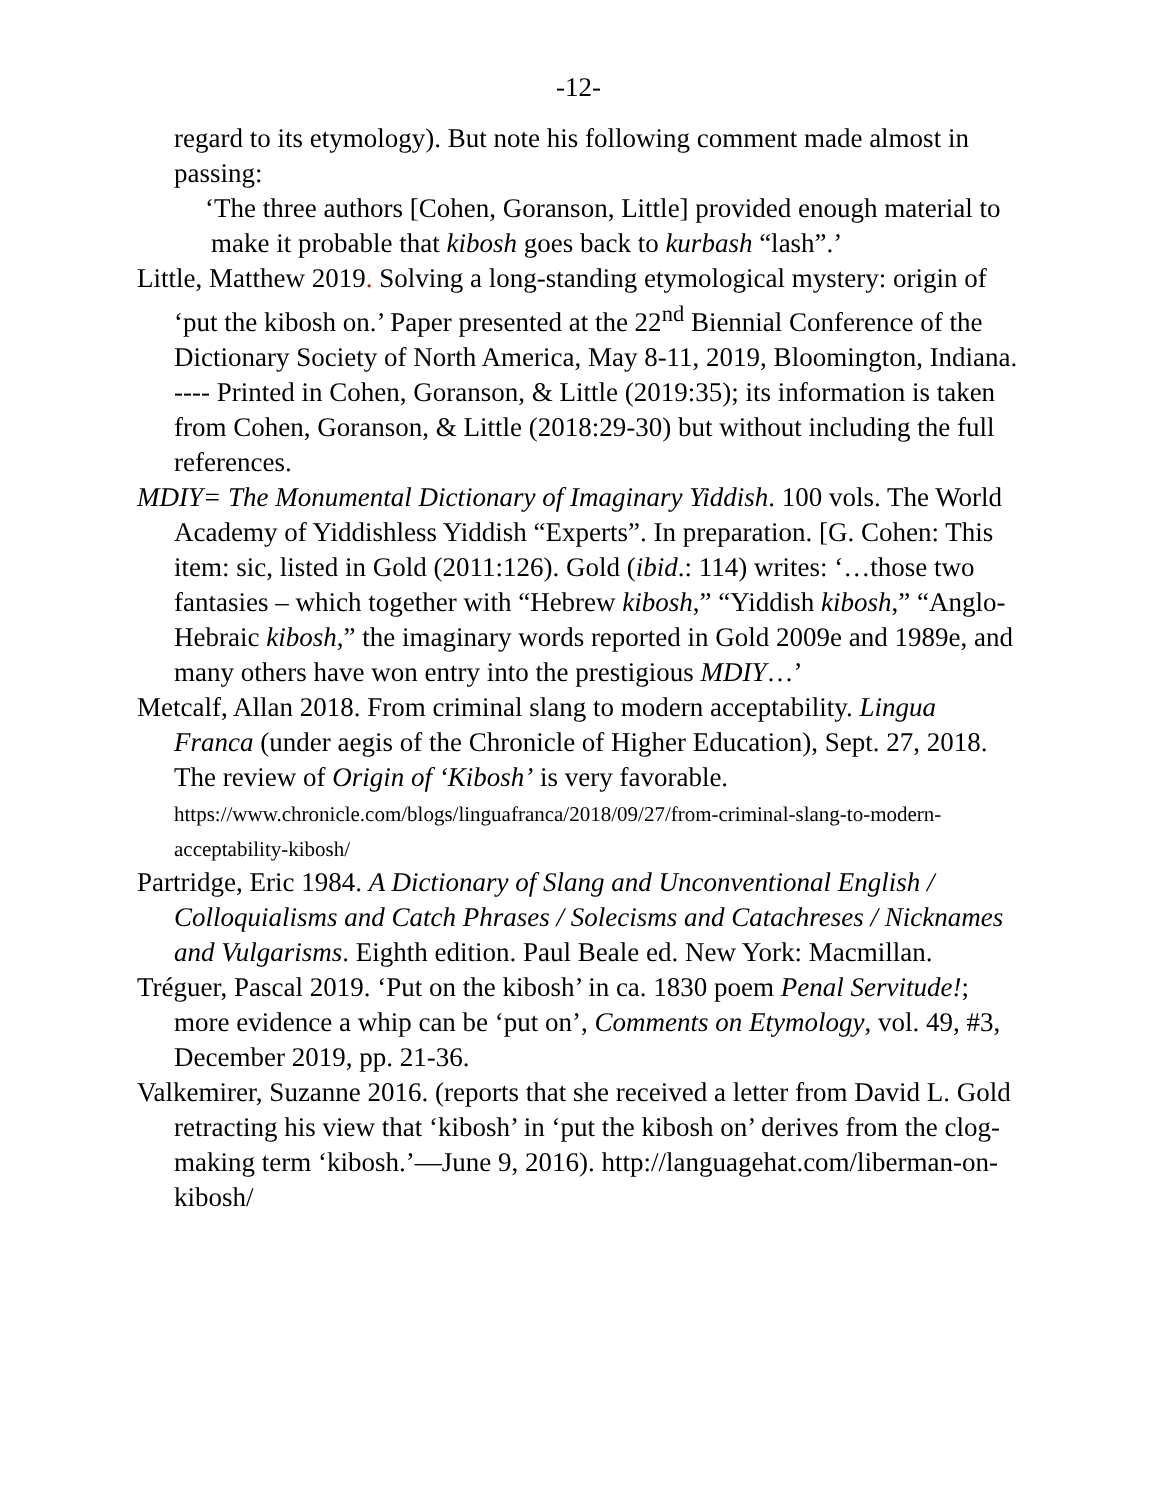-12-
regard to its etymology). But note his following comment made almost in passing:
‘The three authors [Cohen, Goranson, Little] provided enough material to make it probable that kibosh goes back to kurbash “lash”.’
Little, Matthew 2019. Solving a long-standing etymological mystery: origin of ‘put the kibosh on.’ Paper presented at the 22<sup>nd</sup> Biennial Conference of the Dictionary Society of North America, May 8-11, 2019, Bloomington, Indiana. ---- Printed in Cohen, Goranson, & Little (2019:35); its information is taken from Cohen, Goranson, & Little (2018:29-30) but without including the full references.
MDIY= The Monumental Dictionary of Imaginary Yiddish. 100 vols. The World Academy of Yiddishless Yiddish “Experts”. In preparation. [G. Cohen: This item: sic, listed in Gold (2011:126). Gold (ibid.: 114) writes: ‘…those two fantasies – which together with “Hebrew kibosh,” “Yiddish kibosh,” “Anglo-Hebraic kibosh,” the imaginary words reported in Gold 2009e and 1989e, and many others have won entry into the prestigious MDIY…’
Metcalf, Allan 2018. From criminal slang to modern acceptability. Lingua Franca (under aegis of the Chronicle of Higher Education), Sept. 27, 2018. The review of Origin of ‘Kibosh’ is very favorable.
https://www.chronicle.com/blogs/linguafranca/2018/09/27/from-criminal-slang-to-modern-acceptability-kibosh/
Partridge, Eric 1984. A Dictionary of Slang and Unconventional English / Colloquialisms and Catch Phrases / Solecisms and Catachreses / Nicknames and Vulgarisms. Eighth edition. Paul Beale ed. New York: Macmillan.
Tréguer, Pascal 2019. ‘Put on the kibosh’ in ca. 1830 poem Penal Servitude!; more evidence a whip can be ‘put on’, Comments on Etymology, vol. 49, #3, December 2019, pp. 21-36.
Valkemirer, Suzanne 2016. (reports that she received a letter from David L. Gold retracting his view that ‘kibosh’ in ‘put the kibosh on’ derives from the clog-making term ‘kibosh.’—June 9, 2016). http://languagehat.com/liberman-on-kibosh/